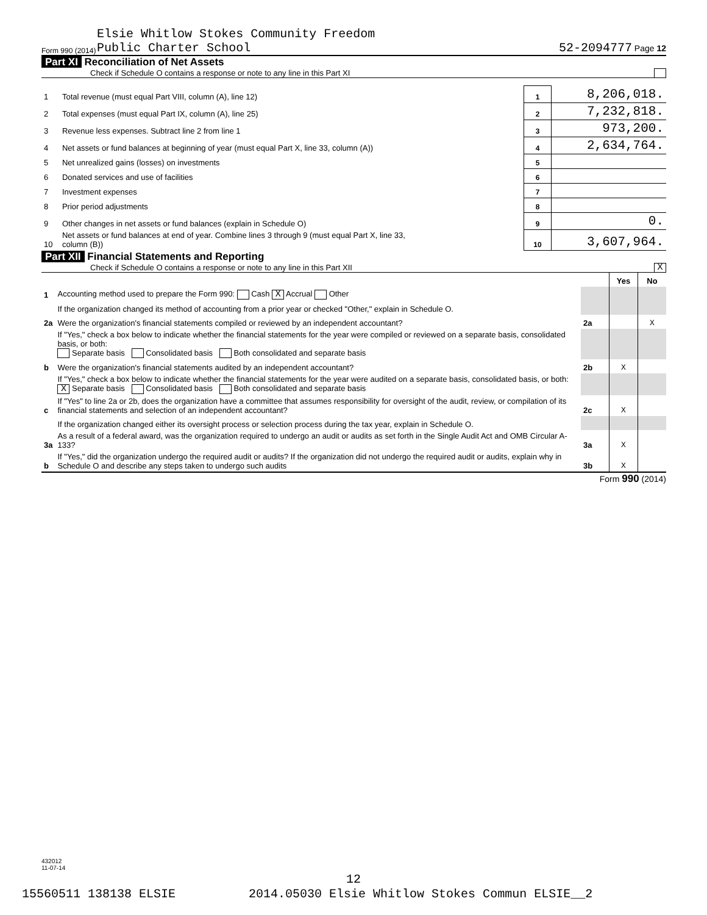Form 990 (2014) Elsie Whitlow Stokes Community Freedom
Public Charter School 52-2094777 Page 12
Part XI Reconciliation of Net Assets
Check if Schedule O contains a response or note to any line in this Part XI
| 1 | Total revenue (must equal Part VIII, column (A), line 12) | 1 | 8,206,018. |
| 2 | Total expenses (must equal Part IX, column (A), line 25) | 2 | 7,232,818. |
| 3 | Revenue less expenses. Subtract line 2 from line 1 | 3 | 973,200. |
| 4 | Net assets or fund balances at beginning of year (must equal Part X, line 33, column (A)) | 4 | 2,634,764. |
| 5 | Net unrealized gains (losses) on investments | 5 | |
| 6 | Donated services and use of facilities | 6 | |
| 7 | Investment expenses | 7 | |
| 8 | Prior period adjustments | 8 | |
| 9 | Other changes in net assets or fund balances (explain in Schedule O) | 9 | 0. |
| 10 | Net assets or fund balances at end of year. Combine lines 3 through 9 (must equal Part X, line 33, column (B)) | 10 | 3,607,964. |
Part XII Financial Statements and Reporting
Check if Schedule O contains a response or note to any line in this Part XII X
| | | | Yes | No |
| 1 | Accounting method used to prepare the Form 990: Cash X Accrual Other | | | |
| | If the organization changed its method of accounting from a prior year or checked "Other," explain in Schedule O. | | | |
| 2a | Were the organization's financial statements compiled or reviewed by an independent accountant? | 2a | | X |
| | If "Yes," check a box below to indicate whether the financial statements for the year were compiled or reviewed on a separate basis, consolidated basis, or both: Separate basis Consolidated basis Both consolidated and separate basis | | | |
| b | Were the organization's financial statements audited by an independent accountant? | 2b | X | |
| | If "Yes," check a box below to indicate whether the financial statements for the year were audited on a separate basis, consolidated basis, or both: X Separate basis Consolidated basis Both consolidated and separate basis | | | |
| c | If "Yes" to line 2a or 2b, does the organization have a committee that assumes responsibility for oversight of the audit, review, or compilation of its financial statements and selection of an independent accountant? | 2c | X | |
| | If the organization changed either its oversight process or selection process during the tax year, explain in Schedule O. | | | |
| 3a | As a result of a federal award, was the organization required to undergo an audit or audits as set forth in the Single Audit Act and OMB Circular A-133? | 3a | X | |
| b | If "Yes," did the organization undergo the required audit or audits? If the organization did not undergo the required audit or audits, explain why in Schedule O and describe any steps taken to undergo such audits | 3b | X | |
Form 990 (2014)
432012
11-07-14
12
15560511 138138 ELSIE 2014.05030 Elsie Whitlow Stokes Commun ELSIE__2